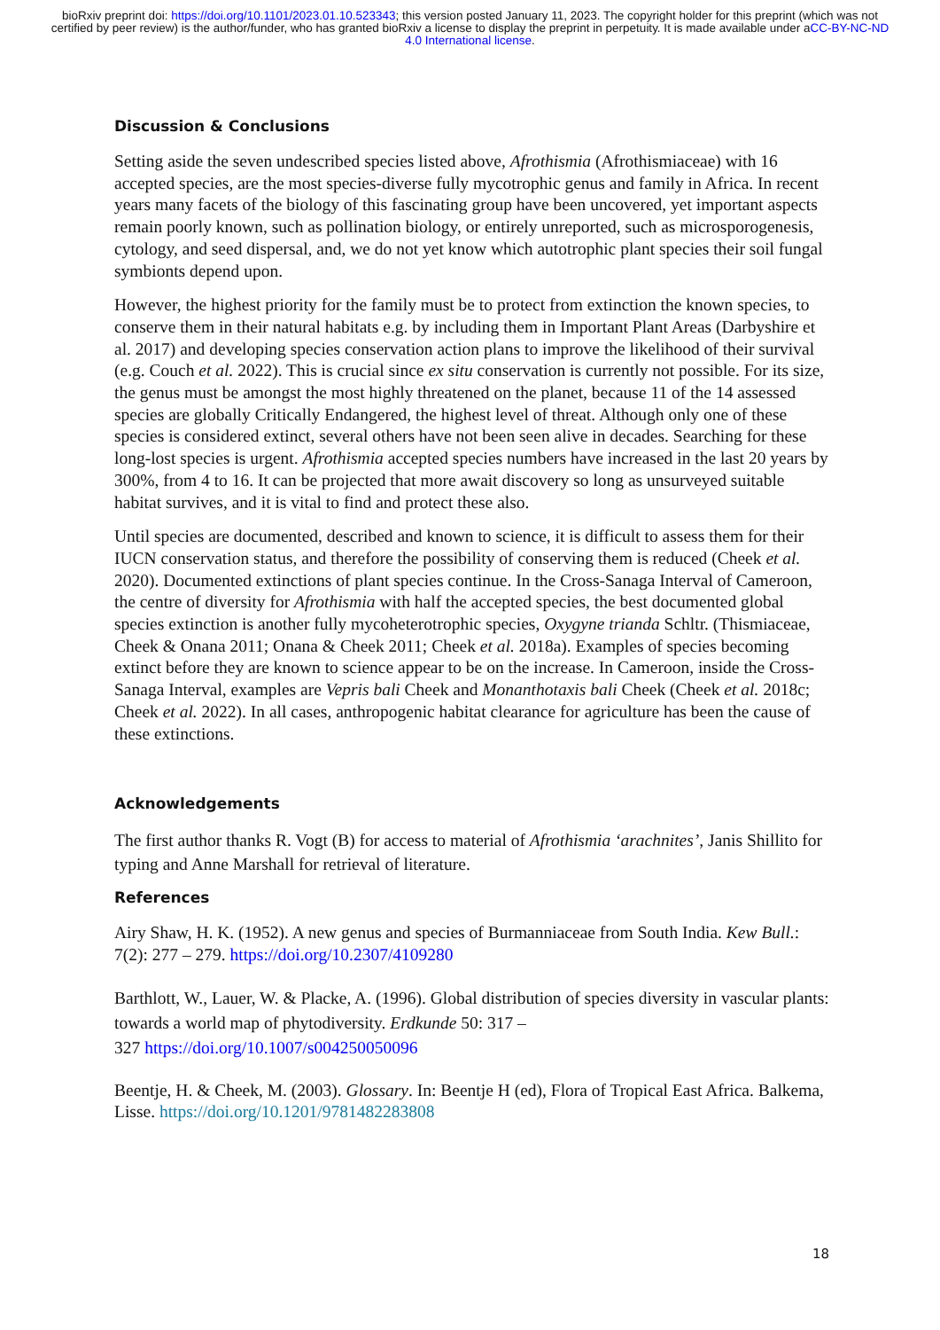bioRxiv preprint doi: https://doi.org/10.1101/2023.01.10.523343; this version posted January 11, 2023. The copyright holder for this preprint (which was not certified by peer review) is the author/funder, who has granted bioRxiv a license to display the preprint in perpetuity. It is made available under aCC-BY-NC-ND 4.0 International license.
Discussion & Conclusions
Setting aside the seven undescribed species listed above, Afrothismia (Afrothismiaceae) with 16 accepted species, are the most species-diverse fully mycotrophic genus and family in Africa. In recent years many facets of the biology of this fascinating group have been uncovered, yet important aspects remain poorly known, such as pollination biology, or entirely unreported, such as microsporogenesis, cytology, and seed dispersal, and, we do not yet know which autotrophic plant species their soil fungal symbionts depend upon.
However, the highest priority for the family must be to protect from extinction the known species, to conserve them in their natural habitats e.g. by including them in Important Plant Areas (Darbyshire et al. 2017) and developing species conservation action plans to improve the likelihood of their survival (e.g. Couch et al. 2022). This is crucial since ex situ conservation is currently not possible. For its size, the genus must be amongst the most highly threatened on the planet, because 11 of the 14 assessed species are globally Critically Endangered, the highest level of threat. Although only one of these species is considered extinct, several others have not been seen alive in decades. Searching for these long-lost species is urgent. Afrothismia accepted species numbers have increased in the last 20 years by 300%, from 4 to 16. It can be projected that more await discovery so long as unsurveyed suitable habitat survives, and it is vital to find and protect these also.
Until species are documented, described and known to science, it is difficult to assess them for their IUCN conservation status, and therefore the possibility of conserving them is reduced (Cheek et al. 2020). Documented extinctions of plant species continue. In the Cross-Sanaga Interval of Cameroon, the centre of diversity for Afrothismia with half the accepted species, the best documented global species extinction is another fully mycoheterotrophic species, Oxygyne trianda Schltr. (Thismiaceae, Cheek & Onana 2011; Onana & Cheek 2011; Cheek et al. 2018a). Examples of species becoming extinct before they are known to science appear to be on the increase. In Cameroon, inside the Cross-Sanaga Interval, examples are Vepris bali Cheek and Monanthotaxis bali Cheek (Cheek et al. 2018c; Cheek et al. 2022). In all cases, anthropogenic habitat clearance for agriculture has been the cause of these extinctions.
Acknowledgements
The first author thanks R. Vogt (B) for access to material of Afrothismia ‘arachnites’, Janis Shillito for typing and Anne Marshall for retrieval of literature.
References
Airy Shaw, H. K. (1952). A new genus and species of Burmanniaceae from South India. Kew Bull.: 7(2): 277 – 279. https://doi.org/10.2307/4109280
Barthlott, W., Lauer, W. & Placke, A. (1996). Global distribution of species diversity in vascular plants: towards a world map of phytodiversity. Erdkunde 50: 317 –
327 https://doi.org/10.1007/s004250050096
Beentje, H. & Cheek, M. (2003). Glossary. In: Beentje H (ed), Flora of Tropical East Africa. Balkema, Lisse. https://doi.org/10.1201/9781482283808
18